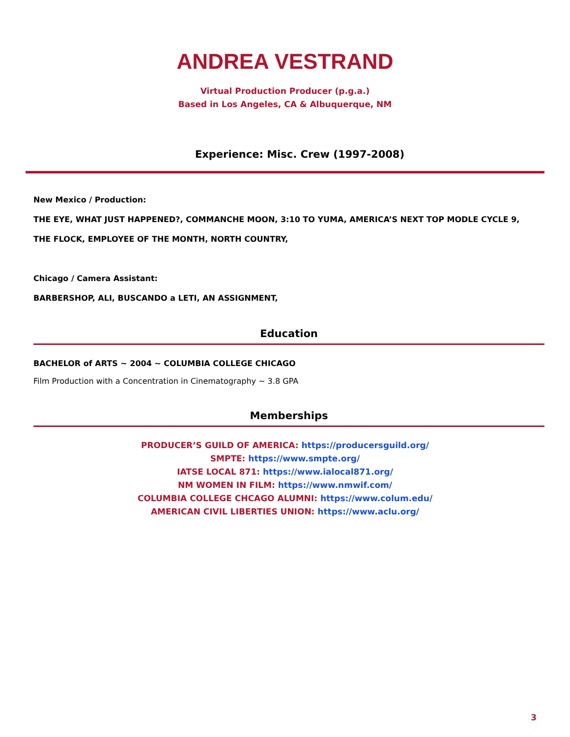ANDREA VESTRAND
Virtual Production Producer (p.g.a.)
Based in Los Angeles, CA & Albuquerque, NM
Experience: Misc. Crew (1997-2008)
New Mexico / Production:
THE EYE, WHAT JUST HAPPENED?, COMMANCHE MOON, 3:10 TO YUMA, AMERICA’S NEXT TOP MODLE CYCLE 9,
THE FLOCK, EMPLOYEE OF THE MONTH, NORTH COUNTRY,
Chicago / Camera Assistant:
BARBERSHOP, ALI, BUSCANDO a LETI, AN ASSIGNMENT,
Education
BACHELOR of ARTS ~ 2004 ~ COLUMBIA COLLEGE CHICAGO
Film Production with a Concentration in Cinematography ~ 3.8 GPA
Memberships
PRODUCER’S GUILD OF AMERICA: https://producersguild.org/
SMPTE: https://www.smpte.org/
IATSE LOCAL 871: https://www.ialocal871.org/
NM WOMEN IN FILM: https://www.nmwif.com/
COLUMBIA COLLEGE CHCAGO ALUMNI: https://www.colum.edu/
AMERICAN CIVIL LIBERTIES UNION: https://www.aclu.org/
3